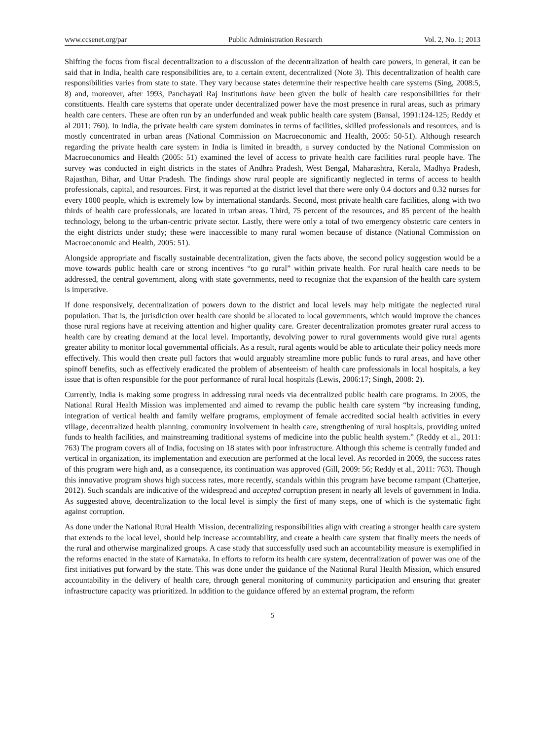www.ccsenet.org/par Public Administration Research Vol. 2, No. 1; 2013
Shifting the focus from fiscal decentralization to a discussion of the decentralization of health care powers, in general, it can be said that in India, health care responsibilities are, to a certain extent, decentralized (Note 3). This decentralization of health care responsibilities varies from state to state. They vary because states determine their respective health care systems (Sing, 2008:5, 8) and, moreover, after 1993, Panchayati Raj Institutions have been given the bulk of health care responsibilities for their constituents. Health care systems that operate under decentralized power have the most presence in rural areas, such as primary health care centers. These are often run by an underfunded and weak public health care system (Bansal, 1991:124-125; Reddy et al 2011: 760). In India, the private health care system dominates in terms of facilities, skilled professionals and resources, and is mostly concentrated in urban areas (National Commission on Macroeconomic and Health, 2005: 50-51). Although research regarding the private health care system in India is limited in breadth, a survey conducted by the National Commission on Macroeconomics and Health (2005: 51) examined the level of access to private health care facilities rural people have. The survey was conducted in eight districts in the states of Andhra Pradesh, West Bengal, Maharashtra, Kerala, Madhya Pradesh, Rajasthan, Bihar, and Uttar Pradesh. The findings show rural people are significantly neglected in terms of access to health professionals, capital, and resources. First, it was reported at the district level that there were only 0.4 doctors and 0.32 nurses for every 1000 people, which is extremely low by international standards. Second, most private health care facilities, along with two thirds of health care professionals, are located in urban areas. Third, 75 percent of the resources, and 85 percent of the health technology, belong to the urban-centric private sector. Lastly, there were only a total of two emergency obstetric care centers in the eight districts under study; these were inaccessible to many rural women because of distance (National Commission on Macroeconomic and Health, 2005: 51).
Alongside appropriate and fiscally sustainable decentralization, given the facts above, the second policy suggestion would be a move towards public health care or strong incentives “to go rural” within private health. For rural health care needs to be addressed, the central government, along with state governments, need to recognize that the expansion of the health care system is imperative.
If done responsively, decentralization of powers down to the district and local levels may help mitigate the neglected rural population. That is, the jurisdiction over health care should be allocated to local governments, which would improve the chances those rural regions have at receiving attention and higher quality care. Greater decentralization promotes greater rural access to health care by creating demand at the local level. Importantly, devolving power to rural governments would give rural agents greater ability to monitor local governmental officials. As a result, rural agents would be able to articulate their policy needs more effectively. This would then create pull factors that would arguably streamline more public funds to rural areas, and have other spinoff benefits, such as effectively eradicated the problem of absenteeism of health care professionals in local hospitals, a key issue that is often responsible for the poor performance of rural local hospitals (Lewis, 2006:17; Singh, 2008: 2).
Currently, India is making some progress in addressing rural needs via decentralized public health care programs. In 2005, the National Rural Health Mission was implemented and aimed to revamp the public health care system “by increasing funding, integration of vertical health and family welfare programs, employment of female accredited social health activities in every village, decentralized health planning, community involvement in health care, strengthening of rural hospitals, providing united funds to health facilities, and mainstreaming traditional systems of medicine into the public health system.” (Reddy et al., 2011: 763) The program covers all of India, focusing on 18 states with poor infrastructure. Although this scheme is centrally funded and vertical in organization, its implementation and execution are performed at the local level. As recorded in 2009, the success rates of this program were high and, as a consequence, its continuation was approved (Gill, 2009: 56; Reddy et al., 2011: 763). Though this innovative program shows high success rates, more recently, scandals within this program have become rampant (Chatterjee, 2012). Such scandals are indicative of the widespread and accepted corruption present in nearly all levels of government in India. As suggested above, decentralization to the local level is simply the first of many steps, one of which is the systematic fight against corruption.
As done under the National Rural Health Mission, decentralizing responsibilities align with creating a stronger health care system that extends to the local level, should help increase accountability, and create a health care system that finally meets the needs of the rural and otherwise marginalized groups. A case study that successfully used such an accountability measure is exemplified in the reforms enacted in the state of Karnataka. In efforts to reform its health care system, decentralization of power was one of the first initiatives put forward by the state. This was done under the guidance of the National Rural Health Mission, which ensured accountability in the delivery of health care, through general monitoring of community participation and ensuring that greater infrastructure capacity was prioritized. In addition to the guidance offered by an external program, the reform
5